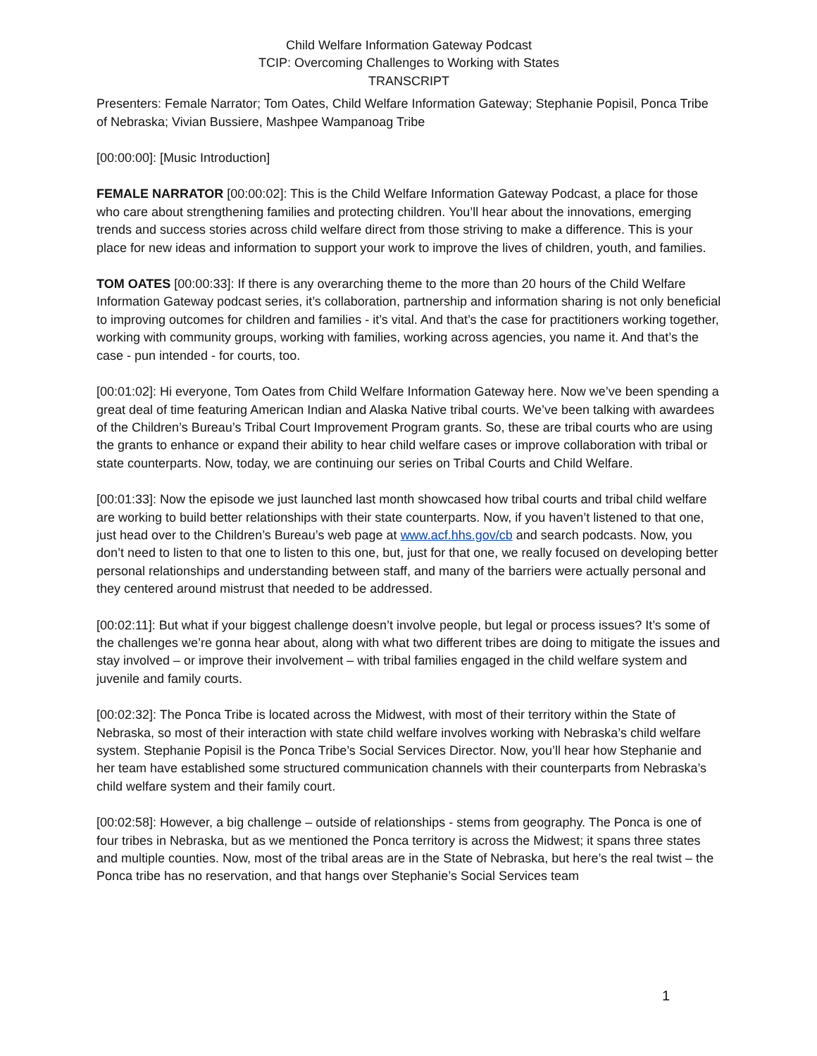Child Welfare Information Gateway Podcast
TCIP: Overcoming Challenges to Working with States
TRANSCRIPT
Presenters: Female Narrator; Tom Oates, Child Welfare Information Gateway; Stephanie Popisil, Ponca Tribe of Nebraska; Vivian Bussiere, Mashpee Wampanoag Tribe
[00:00:00]: [Music Introduction]
FEMALE NARRATOR [00:00:02]: This is the Child Welfare Information Gateway Podcast, a place for those who care about strengthening families and protecting children. You’ll hear about the innovations, emerging trends and success stories across child welfare direct from those striving to make a difference. This is your place for new ideas and information to support your work to improve the lives of children, youth, and families.
TOM OATES [00:00:33]: If there is any overarching theme to the more than 20 hours of the Child Welfare Information Gateway podcast series, it’s collaboration, partnership and information sharing is not only beneficial to improving outcomes for children and families - it’s vital. And that’s the case for practitioners working together, working with community groups, working with families, working across agencies, you name it. And that’s the case - pun intended - for courts, too.
[00:01:02]: Hi everyone, Tom Oates from Child Welfare Information Gateway here. Now we’ve been spending a great deal of time featuring American Indian and Alaska Native tribal courts. We’ve been talking with awardees of the Children’s Bureau’s Tribal Court Improvement Program grants. So, these are tribal courts who are using the grants to enhance or expand their ability to hear child welfare cases or improve collaboration with tribal or state counterparts. Now, today, we are continuing our series on Tribal Courts and Child Welfare.
[00:01:33]: Now the episode we just launched last month showcased how tribal courts and tribal child welfare are working to build better relationships with their state counterparts. Now, if you haven’t listened to that one, just head over to the Children’s Bureau’s web page at www.acf.hhs.gov/cb and search podcasts. Now, you don’t need to listen to that one to listen to this one, but, just for that one, we really focused on developing better personal relationships and understanding between staff, and many of the barriers were actually personal and they centered around mistrust that needed to be addressed.
[00:02:11]: But what if your biggest challenge doesn’t involve people, but legal or process issues? It’s some of the challenges we’re gonna hear about, along with what two different tribes are doing to mitigate the issues and stay involved – or improve their involvement – with tribal families engaged in the child welfare system and juvenile and family courts.
[00:02:32]: The Ponca Tribe is located across the Midwest, with most of their territory within the State of Nebraska, so most of their interaction with state child welfare involves working with Nebraska’s child welfare system. Stephanie Popisil is the Ponca Tribe’s Social Services Director. Now, you’ll hear how Stephanie and her team have established some structured communication channels with their counterparts from Nebraska’s child welfare system and their family court.
[00:02:58]: However, a big challenge – outside of relationships - stems from geography. The Ponca is one of four tribes in Nebraska, but as we mentioned the Ponca territory is across the Midwest; it spans three states and multiple counties. Now, most of the tribal areas are in the State of Nebraska, but here’s the real twist – the Ponca tribe has no reservation, and that hangs over Stephanie’s Social Services team
1